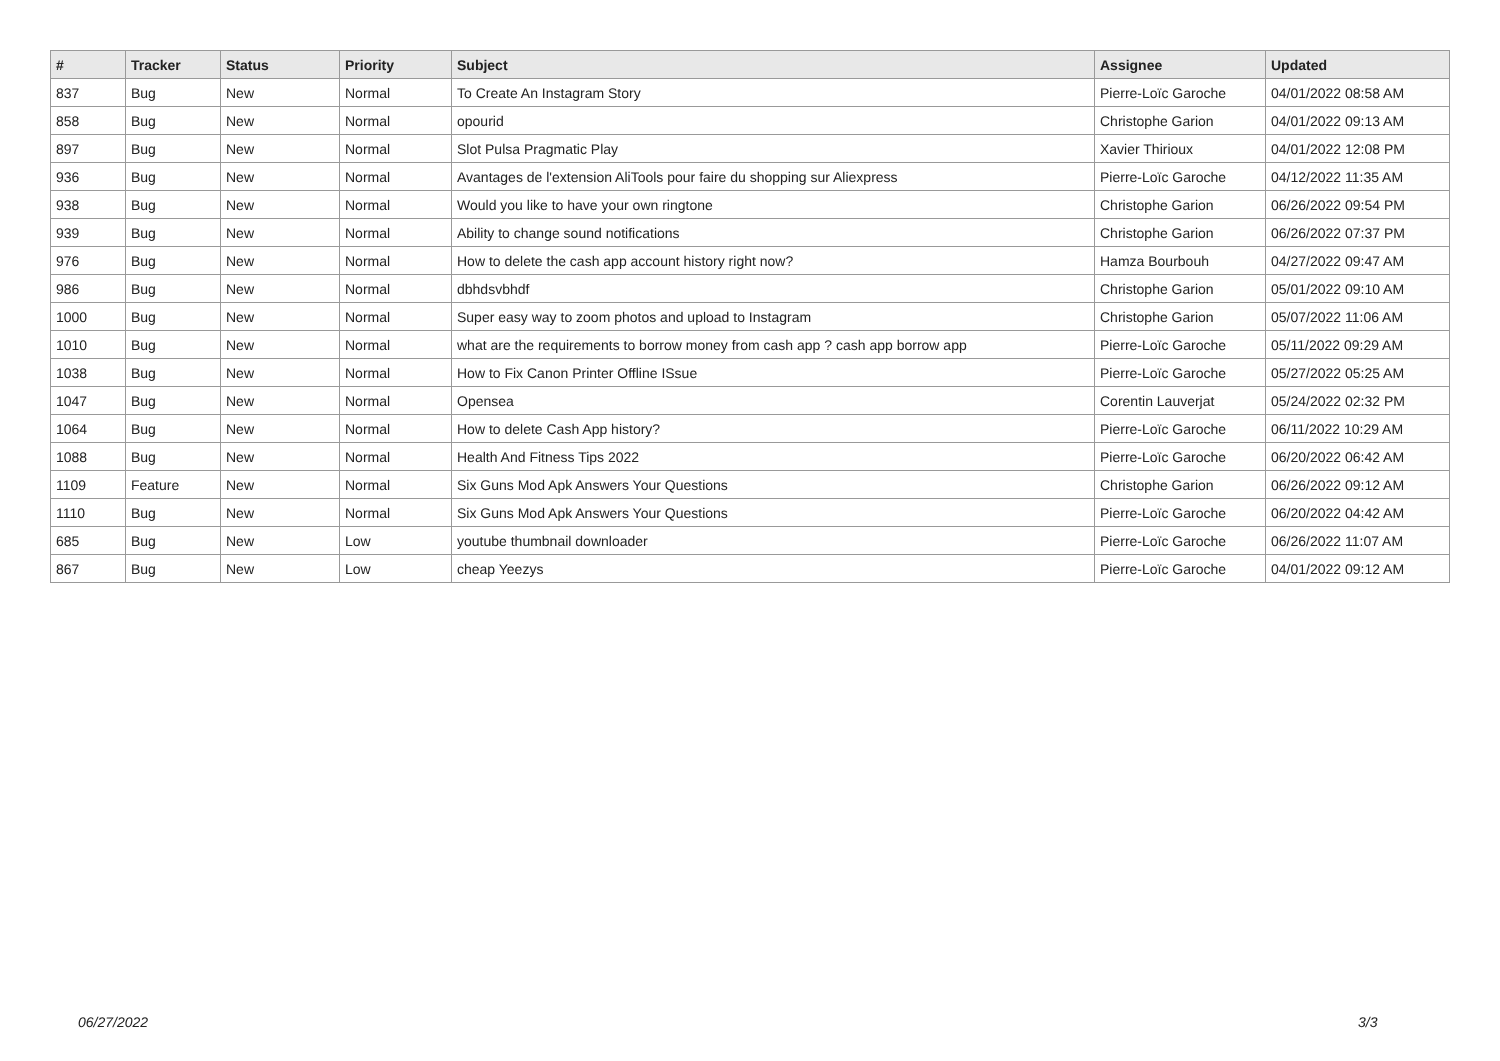| # | Tracker | Status | Priority | Subject | Assignee | Updated |
| --- | --- | --- | --- | --- | --- | --- |
| 837 | Bug | New | Normal | To Create An Instagram Story | Pierre-Loïc Garoche | 04/01/2022 08:58 AM |
| 858 | Bug | New | Normal | opourid | Christophe Garion | 04/01/2022 09:13 AM |
| 897 | Bug | New | Normal | Slot Pulsa Pragmatic Play | Xavier Thirioux | 04/01/2022 12:08 PM |
| 936 | Bug | New | Normal | Avantages de l'extension AliTools pour faire du shopping sur Aliexpress | Pierre-Loïc Garoche | 04/12/2022 11:35 AM |
| 938 | Bug | New | Normal | Would you like to have your own ringtone | Christophe Garion | 06/26/2022 09:54 PM |
| 939 | Bug | New | Normal | Ability to change sound notifications | Christophe Garion | 06/26/2022 07:37 PM |
| 976 | Bug | New | Normal | How to delete the cash app account history right now? | Hamza Bourbouh | 04/27/2022 09:47 AM |
| 986 | Bug | New | Normal | dbhdsvbhdf | Christophe Garion | 05/01/2022 09:10 AM |
| 1000 | Bug | New | Normal | Super easy way to zoom photos and upload to Instagram | Christophe Garion | 05/07/2022 11:06 AM |
| 1010 | Bug | New | Normal | what are the requirements to borrow money from cash app ? cash app borrow app | Pierre-Loïc Garoche | 05/11/2022 09:29 AM |
| 1038 | Bug | New | Normal | How to Fix Canon Printer Offline ISsue | Pierre-Loïc Garoche | 05/27/2022 05:25 AM |
| 1047 | Bug | New | Normal | Opensea | Corentin Lauverjat | 05/24/2022 02:32 PM |
| 1064 | Bug | New | Normal | How to delete Cash App history? | Pierre-Loïc Garoche | 06/11/2022 10:29 AM |
| 1088 | Bug | New | Normal | Health And Fitness Tips 2022 | Pierre-Loïc Garoche | 06/20/2022 06:42 AM |
| 1109 | Feature | New | Normal | Six Guns Mod Apk Answers Your Questions | Christophe Garion | 06/26/2022 09:12 AM |
| 1110 | Bug | New | Normal | Six Guns Mod Apk Answers Your Questions | Pierre-Loïc Garoche | 06/20/2022 04:42 AM |
| 685 | Bug | New | Low | youtube thumbnail downloader | Pierre-Loïc Garoche | 06/26/2022 11:07 AM |
| 867 | Bug | New | Low | cheap Yeezys | Pierre-Loïc Garoche | 04/01/2022 09:12 AM |
06/27/2022 3/3